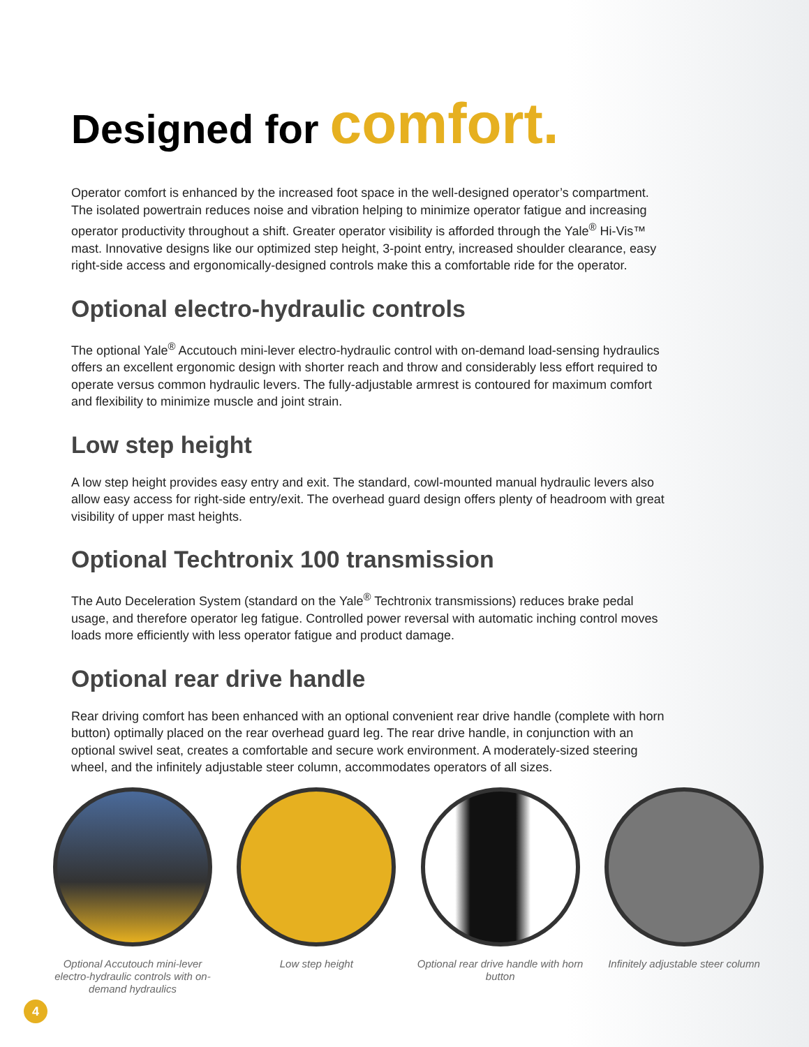Designed for comfort.
Operator comfort is enhanced by the increased foot space in the well-designed operator’s compartment. The isolated powertrain reduces noise and vibration helping to minimize operator fatigue and increasing operator productivity throughout a shift. Greater operator visibility is afforded through the Yale<sup>®</sup> Hi-Vis™ mast. Innovative designs like our optimized step height, 3-point entry, increased shoulder clearance, easy right-side access and ergonomically-designed controls make this a comfortable ride for the operator.
Optional electro-hydraulic controls
The optional Yale<sup>®</sup> Accutouch mini-lever electro-hydraulic control with on-demand load-sensing hydraulics offers an excellent ergonomic design with shorter reach and throw and considerably less effort required to operate versus common hydraulic levers. The fully-adjustable armrest is contoured for maximum comfort and flexibility to minimize muscle and joint strain.
Low step height
A low step height provides easy entry and exit. The standard, cowl-mounted manual hydraulic levers also allow easy access for right-side entry/exit. The overhead guard design offers plenty of headroom with great visibility of upper mast heights.
Optional Techtronix 100 transmission
The Auto Deceleration System (standard on the Yale<sup>®</sup> Techtronix transmissions) reduces brake pedal usage, and therefore operator leg fatigue. Controlled power reversal with automatic inching control moves loads more efficiently with less operator fatigue and product damage.
Optional rear drive handle
Rear driving comfort has been enhanced with an optional convenient rear drive handle (complete with horn button) optimally placed on the rear overhead guard leg. The rear drive handle, in conjunction with an optional swivel seat, creates a comfortable and secure work environment. A moderately-sized steering wheel, and the infinitely adjustable steer column, accommodates operators of all sizes.
Optional Accutouch mini-lever electro-hydraulic controls with on-demand hydraulics
Low step height Optional rear drive handle with horn button
Infinitely adjustable steer column
4